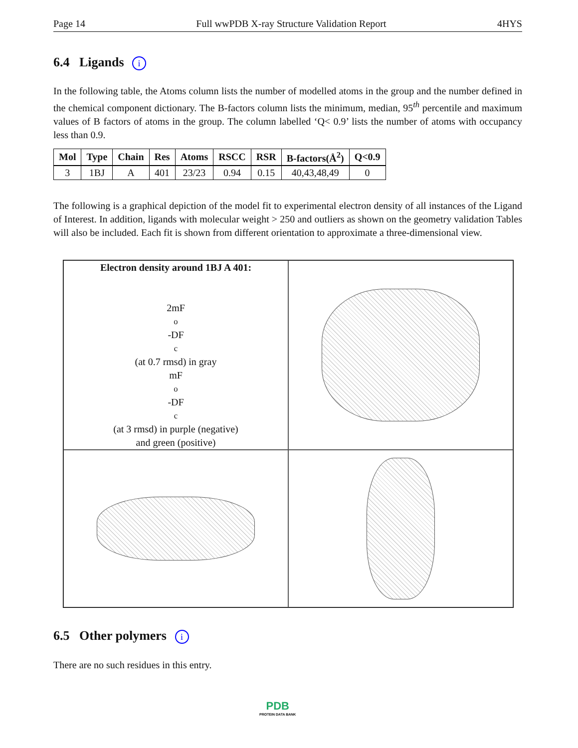Page 14 Full wwPDB X-ray Structure Validation Report 4HYS
6.4 Ligands i
In the following table, the Atoms column lists the number of modelled atoms in the group and the number defined in the chemical component dictionary. The B-factors column lists the minimum, median, 95<sup>th</sup> percentile and maximum values of B factors of atoms in the group. The column labelled ‘Q< 0.9’ lists the number of atoms with occupancy less than 0.9.
| Mol | Type | Chain | Res | Atoms | RSCC | RSR | B-factors(Å<sup>2</sup>) | Q<0.9 |
| --- | --- | --- | --- | --- | --- | --- | --- | --- |
| 3 | 1BJ | A | 401 | 23/23 | 0.94 | 0.15 | 40,43,48,49 | 0 |
The following is a graphical depiction of the model fit to experimental electron density of all instances of the Ligand of Interest. In addition, ligands with molecular weight > 250 and outliers as shown on the geometry validation Tables will also be included. Each fit is shown from different orientation to approximate a three-dimensional view.
Electron density around 1BJ A 401:
2mF<sub>o</sub>-DF<sub>c</sub> (at 0.7 rmsd) in gray
mF<sub>o</sub>-DF<sub>c</sub> (at 3 rmsd) in purple (negative)
and green (positive)
6.5 Other polymers i
There are no such residues in this entry.
PDB
PROTEIN DATA BANK